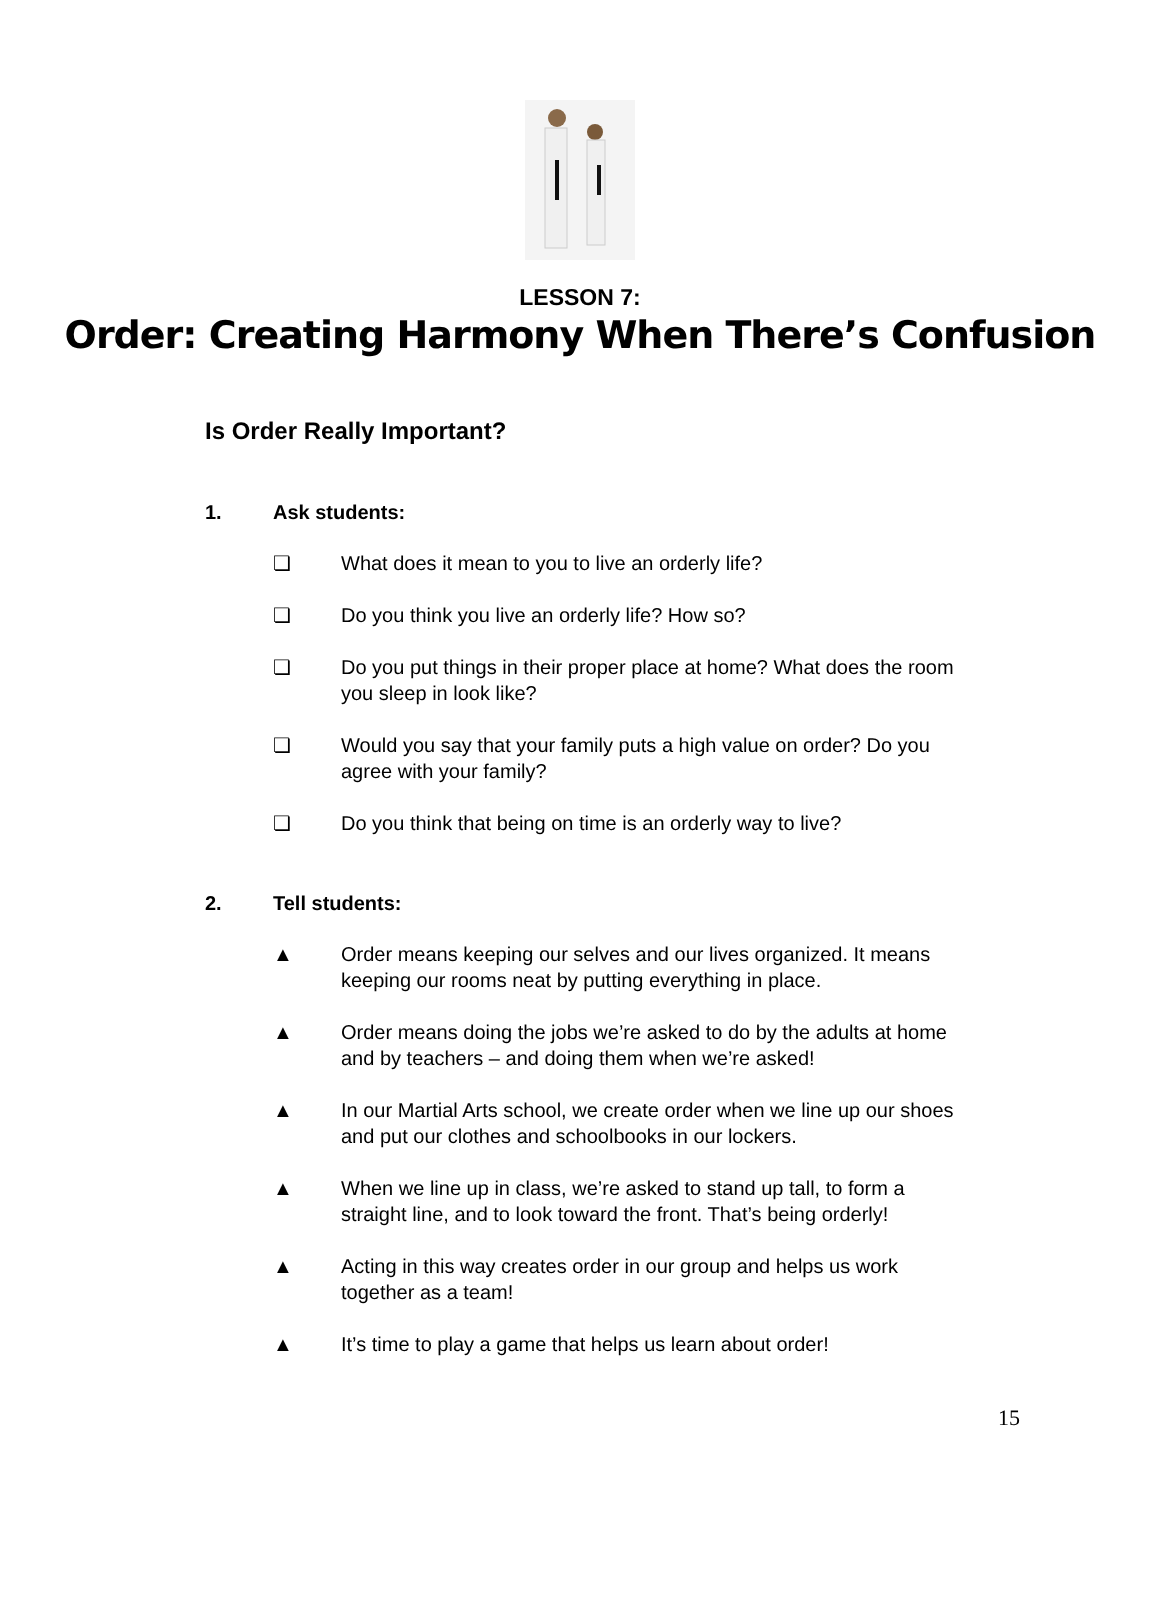LESSON 7:
Order: Creating Harmony When There’s Confusion
Is Order Really Important?
1. Ask students:
❏ What does it mean to you to live an orderly life?
❏ Do you think you live an orderly life? How so?
❏ Do you put things in their proper place at home? What does the room you sleep in look like?
❏ Would you say that your family puts a high value on order? Do you agree with your family?
❏ Do you think that being on time is an orderly way to live?
2. Tell students:
▲ Order means keeping our selves and our lives organized. It means keeping our rooms neat by putting everything in place.
▲ Order means doing the jobs we’re asked to do by the adults at home and by teachers – and doing them when we’re asked!
▲ In our Martial Arts school, we create order when we line up our shoes and put our clothes and schoolbooks in our lockers.
▲ When we line up in class, we’re asked to stand up tall, to form a straight line, and to look toward the front. That’s being orderly!
▲ Acting in this way creates order in our group and helps us work together as a team!
▲ It’s time to play a game that helps us learn about order!
15